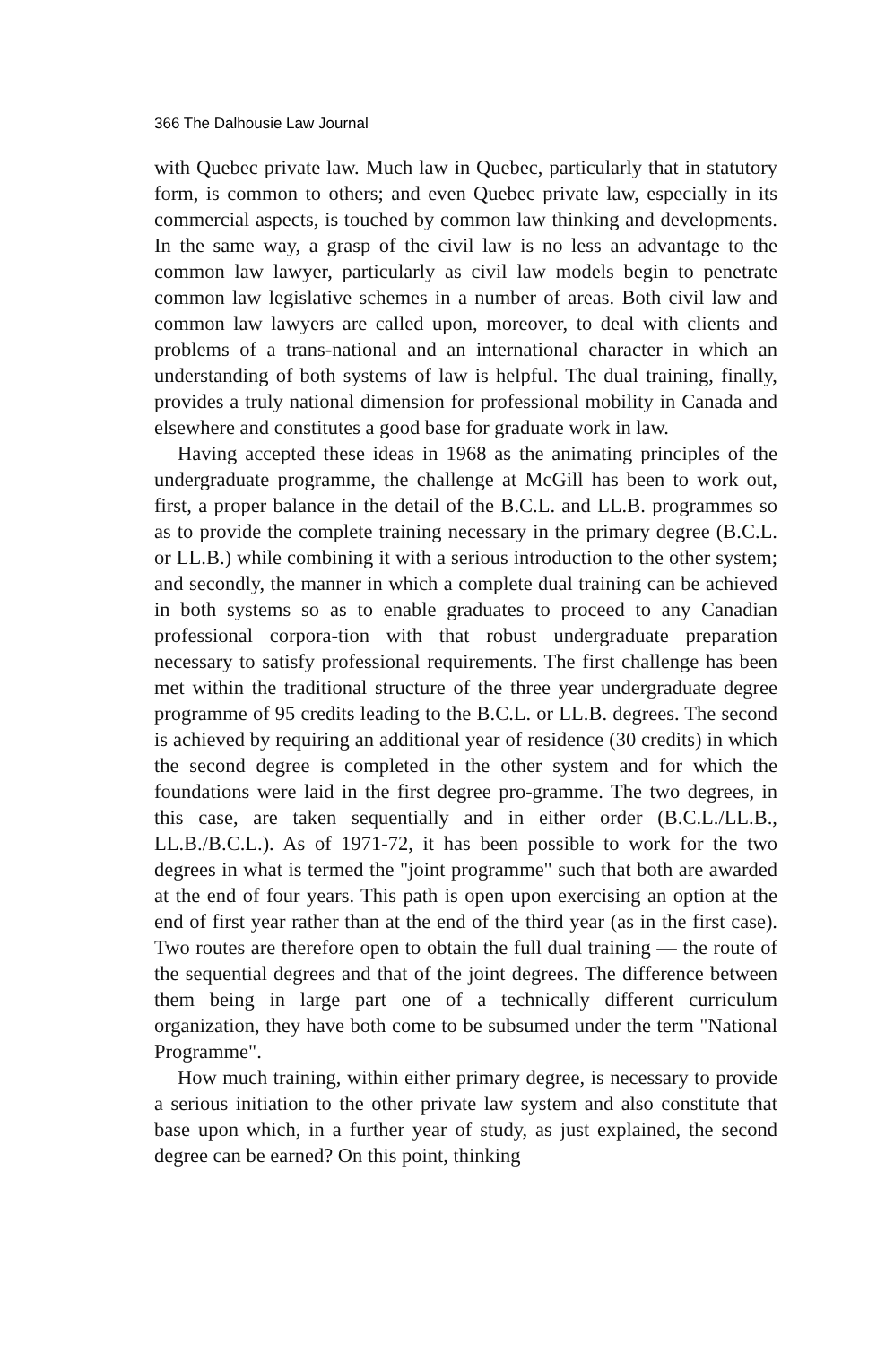366 The Dalhousie Law Journal
with Quebec private law. Much law in Quebec, particularly that in statutory form, is common to others; and even Quebec private law, especially in its commercial aspects, is touched by common law thinking and developments. In the same way, a grasp of the civil law is no less an advantage to the common law lawyer, particularly as civil law models begin to penetrate common law legislative schemes in a number of areas. Both civil law and common law lawyers are called upon, moreover, to deal with clients and problems of a trans-national and an international character in which an understanding of both systems of law is helpful. The dual training, finally, provides a truly national dimension for professional mobility in Canada and elsewhere and constitutes a good base for graduate work in law.
Having accepted these ideas in 1968 as the animating principles of the undergraduate programme, the challenge at McGill has been to work out, first, a proper balance in the detail of the B.C.L. and LL.B. programmes so as to provide the complete training necessary in the primary degree (B.C.L. or LL.B.) while combining it with a serious introduction to the other system; and secondly, the manner in which a complete dual training can be achieved in both systems so as to enable graduates to proceed to any Canadian professional corpora-tion with that robust undergraduate preparation necessary to satisfy professional requirements. The first challenge has been met within the traditional structure of the three year undergraduate degree programme of 95 credits leading to the B.C.L. or LL.B. degrees. The second is achieved by requiring an additional year of residence (30 credits) in which the second degree is completed in the other system and for which the foundations were laid in the first degree pro-gramme. The two degrees, in this case, are taken sequentially and in either order (B.C.L./LL.B., LL.B./B.C.L.). As of 1971-72, it has been possible to work for the two degrees in what is termed the "joint programme" such that both are awarded at the end of four years. This path is open upon exercising an option at the end of first year rather than at the end of the third year (as in the first case). Two routes are therefore open to obtain the full dual training — the route of the sequential degrees and that of the joint degrees. The difference between them being in large part one of a technically different curriculum organization, they have both come to be subsumed under the term "National Programme".
How much training, within either primary degree, is necessary to provide a serious initiation to the other private law system and also constitute that base upon which, in a further year of study, as just explained, the second degree can be earned? On this point, thinking